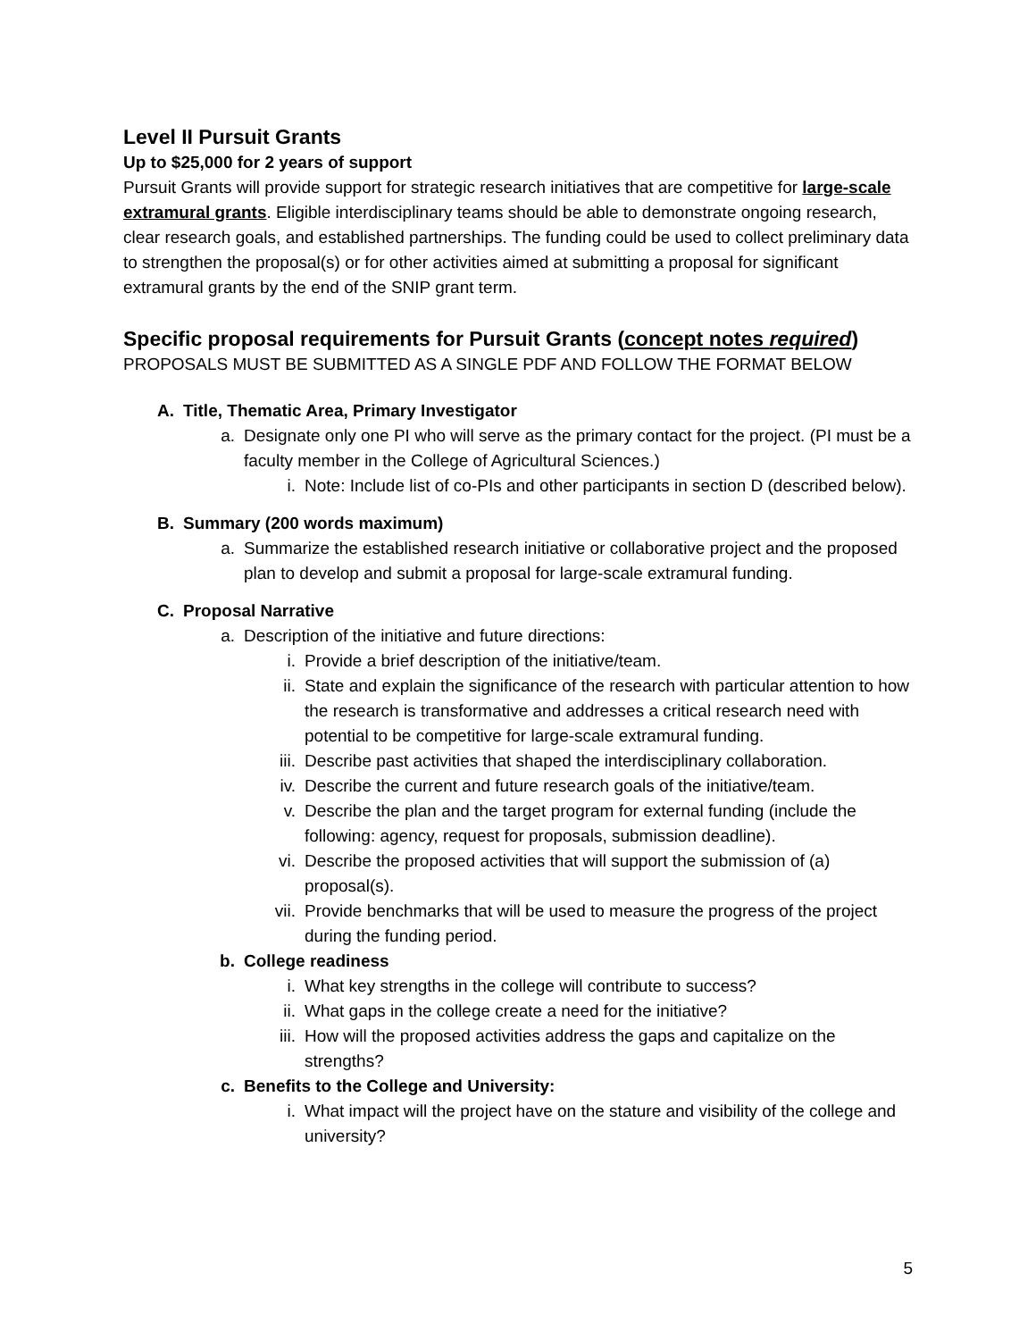Level II Pursuit Grants
Up to $25,000 for 2 years of support
Pursuit Grants will provide support for strategic research initiatives that are competitive for large-scale extramural grants. Eligible interdisciplinary teams should be able to demonstrate ongoing research, clear research goals, and established partnerships. The funding could be used to collect preliminary data to strengthen the proposal(s) or for other activities aimed at submitting a proposal for significant extramural grants by the end of the SNIP grant term.
Specific proposal requirements for Pursuit Grants (concept notes required)
PROPOSALS MUST BE SUBMITTED AS A SINGLE PDF AND FOLLOW THE FORMAT BELOW
A. Title, Thematic Area, Primary Investigator
a. Designate only one PI who will serve as the primary contact for the project. (PI must be a faculty member in the College of Agricultural Sciences.)
i. Note: Include list of co-PIs and other participants in section D (described below).
B. Summary (200 words maximum)
a. Summarize the established research initiative or collaborative project and the proposed plan to develop and submit a proposal for large-scale extramural funding.
C. Proposal Narrative
a. Description of the initiative and future directions:
i. Provide a brief description of the initiative/team.
ii. State and explain the significance of the research with particular attention to how the research is transformative and addresses a critical research need with potential to be competitive for large-scale extramural funding.
iii. Describe past activities that shaped the interdisciplinary collaboration.
iv. Describe the current and future research goals of the initiative/team.
v. Describe the plan and the target program for external funding (include the following: agency, request for proposals, submission deadline).
vi. Describe the proposed activities that will support the submission of (a) proposal(s).
vii. Provide benchmarks that will be used to measure the progress of the project during the funding period.
b. College readiness
i. What key strengths in the college will contribute to success?
ii. What gaps in the college create a need for the initiative?
iii. How will the proposed activities address the gaps and capitalize on the strengths?
c. Benefits to the College and University:
i. What impact will the project have on the stature and visibility of the college and university?
5